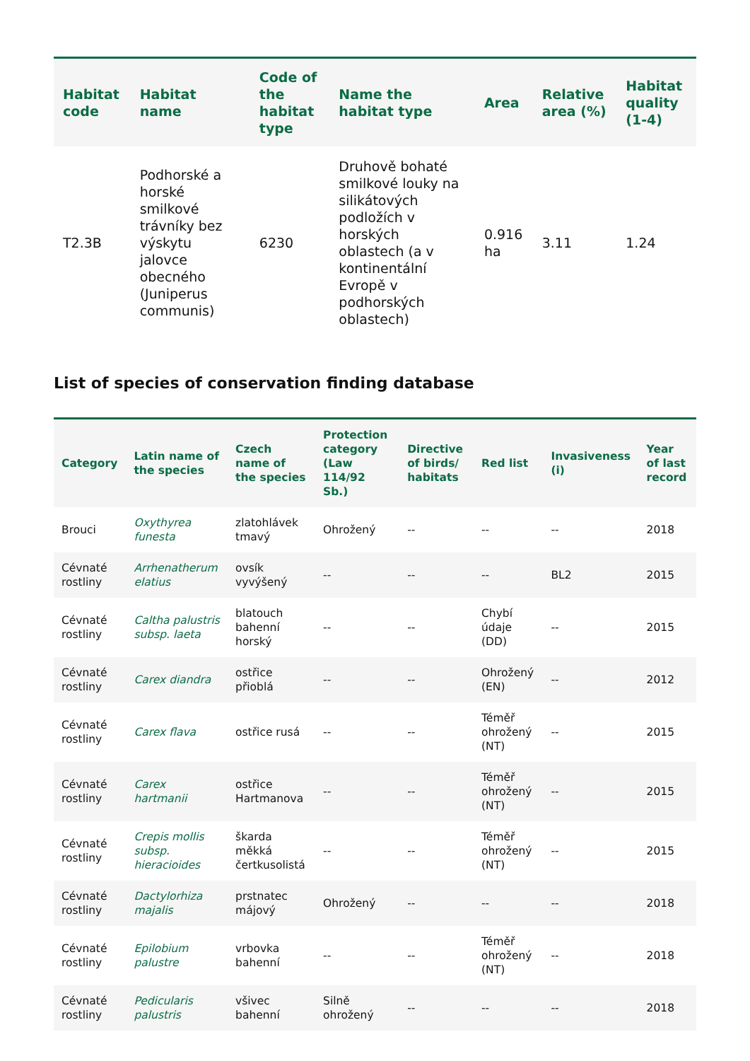| Habitat code | Habitat name | Code of the habitat type | Name the habitat type | Area | Relative area (%) | Habitat quality (1-4) |
| --- | --- | --- | --- | --- | --- | --- |
| T2.3B | Podhorské a horské smilkové trávníky bez výskytu jalovce obecného (Juniperus communis) | 6230 | Druhově bohaté smilkové louky na silikátových podložích v horských oblastech (a v kontinentální Evropě v podhorských oblastech) | 0.916 ha | 3.11 | 1.24 |
List of species of conservation finding database
| Category | Latin name of the species | Czech name of the species | Protection category (Law 114/92 Sb.) | Directive of birds/ habitats | Red list | Invasiveness (i) | Year of last record |
| --- | --- | --- | --- | --- | --- | --- | --- |
| Brouci | Oxythyrea funesta | zlatohlávek tmavý | Ohrožený | -- | -- | -- | 2018 |
| Cévnaté rostliny | Arrhenatherum elatius | ovsík vyvýšený | -- | -- | -- | BL2 | 2015 |
| Cévnaté rostliny | Caltha palustris subsp. laeta | blatouch bahenní horský | -- | -- | Chybí údaje (DD) | -- | 2015 |
| Cévnaté rostliny | Carex diandra | ostřice přioblá | -- | -- | Ohrožený (EN) | -- | 2012 |
| Cévnaté rostliny | Carex flava | ostřice rusá | -- | -- | Téměř ohrožený (NT) | -- | 2015 |
| Cévnaté rostliny | Carex hartmanii | ostřice Hartmanova | -- | -- | Téměř ohrožený (NT) | -- | 2015 |
| Cévnaté rostliny | Crepis mollis subsp. hieracioides | škarda měkká čertkusolistá | -- | -- | Téměř ohrožený (NT) | -- | 2015 |
| Cévnaté rostliny | Dactylorhiza majalis | prstnatec májový | Ohrožený | -- | -- | -- | 2018 |
| Cévnaté rostliny | Epilobium palustre | vrbovka bahenní | -- | -- | Téměř ohrožený (NT) | -- | 2018 |
| Cévnaté rostliny | Pedicularis palustris | všivec bahenní | Silně ohrožený | -- | -- | -- | 2018 |